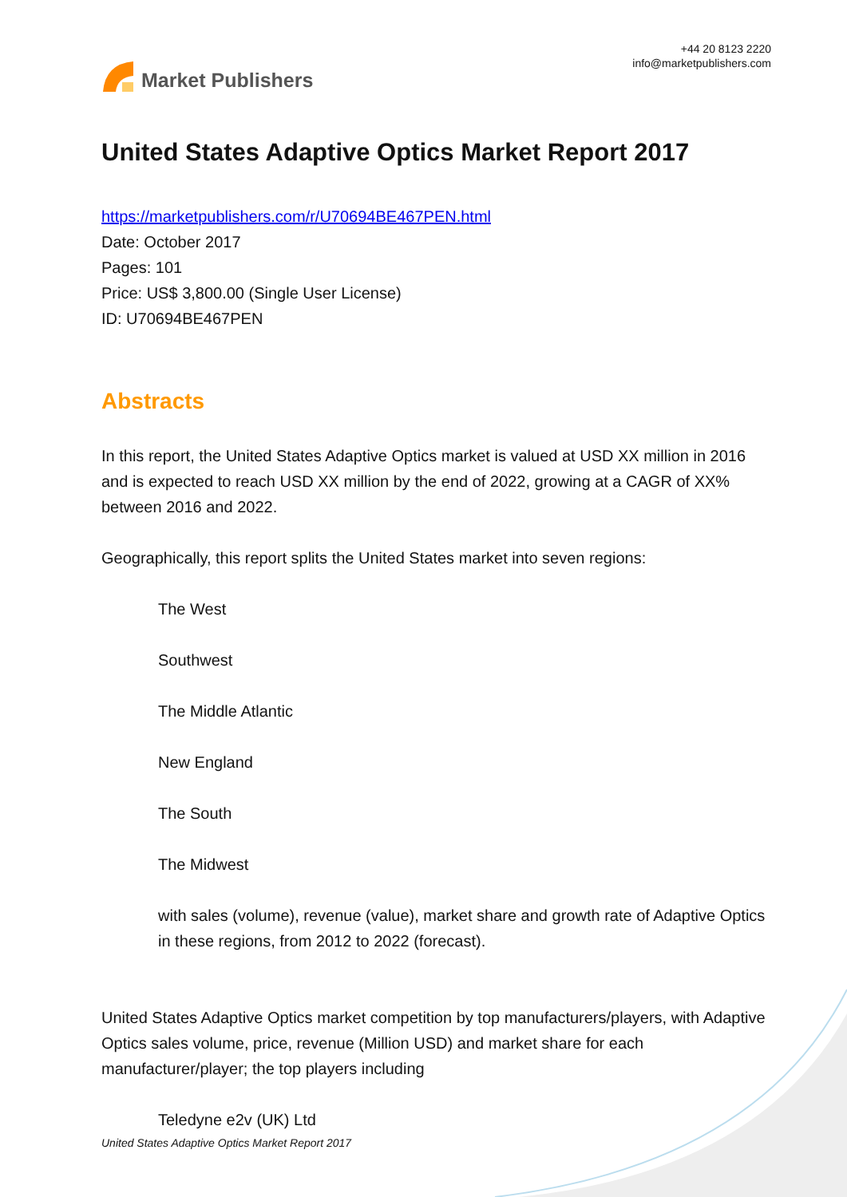Market Publishers
+44 20 8123 2220
info@marketpublishers.com
United States Adaptive Optics Market Report 2017
https://marketpublishers.com/r/U70694BE467PEN.html
Date: October 2017
Pages: 101
Price: US$ 3,800.00 (Single User License)
ID: U70694BE467PEN
Abstracts
In this report, the United States Adaptive Optics market is valued at USD XX million in 2016 and is expected to reach USD XX million by the end of 2022, growing at a CAGR of XX% between 2016 and 2022.
Geographically, this report splits the United States market into seven regions:
The West
Southwest
The Middle Atlantic
New England
The South
The Midwest
with sales (volume), revenue (value), market share and growth rate of Adaptive Optics in these regions, from 2012 to 2022 (forecast).
United States Adaptive Optics market competition by top manufacturers/players, with Adaptive Optics sales volume, price, revenue (Million USD) and market share for each manufacturer/player; the top players including
Teledyne e2v (UK) Ltd
United States Adaptive Optics Market Report 2017